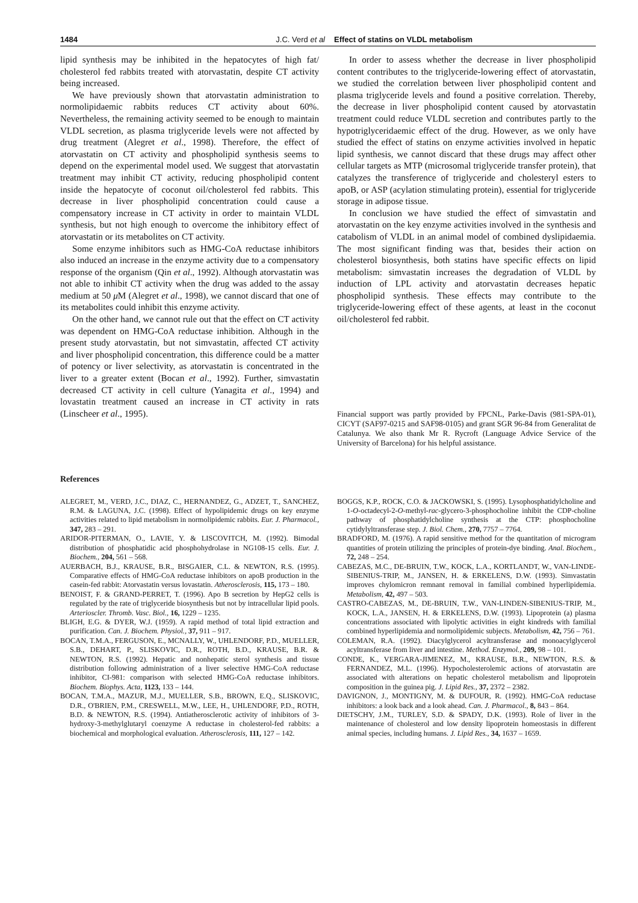1484 J.C. Verd et al Effect of statins on VLDL metabolism
lipid synthesis may be inhibited in the hepatocytes of high fat/ cholesterol fed rabbits treated with atorvastatin, despite CT activity being increased.
We have previously shown that atorvastatin administration to normolipidaemic rabbits reduces CT activity about 60%. Nevertheless, the remaining activity seemed to be enough to maintain VLDL secretion, as plasma triglyceride levels were not affected by drug treatment (Alegret et al., 1998). Therefore, the effect of atorvastatin on CT activity and phospholipid synthesis seems to depend on the experimental model used. We suggest that atorvastatin treatment may inhibit CT activity, reducing phospholipid content inside the hepatocyte of coconut oil/cholesterol fed rabbits. This decrease in liver phospholipid concentration could cause a compensatory increase in CT activity in order to maintain VLDL synthesis, but not high enough to overcome the inhibitory effect of atorvastatin or its metabolites on CT activity.
Some enzyme inhibitors such as HMG-CoA reductase inhibitors also induced an increase in the enzyme activity due to a compensatory response of the organism (Qin et al., 1992). Although atorvastatin was not able to inhibit CT activity when the drug was added to the assay medium at 50 μ M (Alegret et al., 1998), we cannot discard that one of its metabolites could inhibit this enzyme activity.
On the other hand, we cannot rule out that the effect on CT activity was dependent on HMG-CoA reductase inhibition. Although in the present study atorvastatin, but not simvastatin, affected CT activity and liver phospholipid concentration, this difference could be a matter of potency or liver selectivity, as atorvastatin is concentrated in the liver to a greater extent (Bocan et al., 1992). Further, simvastatin decreased CT activity in cell culture (Yanagita et al., 1994) and lovastatin treatment caused an increase in CT activity in rats (Linscheer et al., 1995).
In order to assess whether the decrease in liver phospholipid content contributes to the triglyceride-lowering effect of atorvastatin, we studied the correlation between liver phospholipid content and plasma triglyceride levels and found a positive correlation. Thereby, the decrease in liver phospholipid content caused by atorvastatin treatment could reduce VLDL secretion and contributes partly to the hypotriglyceridaemic effect of the drug. However, as we only have studied the effect of statins on enzyme activities involved in hepatic lipid synthesis, we cannot discard that these drugs may affect other cellular targets as MTP (microsomal triglyceride transfer protein), that catalyzes the transference of triglyceride and cholesteryl esters to apoB, or ASP (acylation stimulating protein), essential for triglyceride storage in adipose tissue.
In conclusion we have studied the effect of simvastatin and atorvastatin on the key enzyme activities involved in the synthesis and catabolism of VLDL in an animal model of combined dyslipidaemia. The most significant finding was that, besides their action on cholesterol biosynthesis, both statins have specific effects on lipid metabolism: simvastatin increases the degradation of VLDL by induction of LPL activity and atorvastatin decreases hepatic phospholipid synthesis. These effects may contribute to the triglyceride-lowering effect of these agents, at least in the coconut oil/cholesterol fed rabbit.
Financial support was partly provided by FPCNL, Parke-Davis (981-SPA-01), CICYT (SAF97-0215 and SAF98-0105) and grant SGR 96-84 from Generalitat de Catalunya. We also thank Mr R. Rycroft (Language Advice Service of the University of Barcelona) for his helpful assistance.
References
ALEGRET, M., VERD, J.C., DIAZ, C., HERNANDEZ, G., ADZET, T., SANCHEZ, R.M. & LAGUNA, J.C. (1998). Effect of hypolipidemic drugs on key enzyme activities related to lipid metabolism in normolipidemic rabbits. Eur. J. Pharmacol., 347, 283 – 291.
ARIDOR-PITERMAN, O., LAVIE, Y. & LISCOVITCH, M. (1992). Bimodal distribution of phosphatidic acid phosphohydrolase in NG108-15 cells. Eur. J. Biochem., 204, 561 – 568.
AUERBACH, B.J., KRAUSE, B.R., BISGAIER, C.L. & NEWTON, R.S. (1995). Comparative effects of HMG-CoA reductase inhibitors on apoB production in the casein-fed rabbit: Atorvastatin versus lovastatin. Atherosclerosis, 115, 173 – 180.
BENOIST, F. & GRAND-PERRET, T. (1996). Apo B secretion by HepG2 cells is regulated by the rate of triglyceride biosynthesis but not by intracellular lipid pools. Arterioscler. Thromb. Vasc. Biol., 16, 1229 – 1235.
BLIGH, E.G. & DYER, W.J. (1959). A rapid method of total lipid extraction and purification. Can. J. Biochem. Physiol., 37, 911 – 917.
BOCAN, T.M.A., FERGUSON, E., MCNALLY, W., UHLENDORF, P.D., MUELLER, S.B., DEHART, P., SLISKOVIC, D.R., ROTH, B.D., KRAUSE, B.R. & NEWTON, R.S. (1992). Hepatic and nonhepatic sterol synthesis and tissue distribution following administration of a liver selective HMG-CoA reductase inhibitor, CI-981: comparison with selected HMG-CoA reductase inhibitors. Biochem. Biophys. Acta, 1123, 133 – 144.
BOCAN, T.M.A., MAZUR, M.J., MUELLER, S.B., BROWN, E.Q., SLISKOVIC, D.R., O'BRIEN, P.M., CRESWELL, M.W., LEE, H., UHLENDORF, P.D., ROTH, B.D. & NEWTON, R.S. (1994). Antiatherosclerotic activity of inhibitors of 3-hydroxy-3-methylglutaryl coenzyme A reductase in cholesterol-fed rabbits: a biochemical and morphological evaluation. Atherosclerosis, 111, 127 – 142.
BOGGS, K.P., ROCK, C.O. & JACKOWSKI, S. (1995). Lysophosphatidylcholine and 1-O-octadecyl-2-O-methyl-rac-glycero-3-phosphocholine inhibit the CDP-choline pathway of phosphatidylcholine synthesis at the CTP: phosphocholine cytidylyltransferase step. J. Biol. Chem., 270, 7757 – 7764.
BRADFORD, M. (1976). A rapid sensitive method for the quantitation of microgram quantities of protein utilizing the principles of protein-dye binding. Anal. Biochem., 72, 248 – 254.
CABEZAS, M.C., DE-BRUIN, T.W., KOCK, L.A., KORTLANDT, W., VAN-LINDE-SIBENIUS-TRIP, M., JANSEN, H. & ERKELENS, D.W. (1993). Simvastatin improves chylomicron remnant removal in familial combined hyperlipidemia. Metabolism, 42, 497 – 503.
CASTRO-CABEZAS, M., DE-BRUIN, T.W., VAN-LINDEN-SIBENIUS-TRIP, M., KOCK, L.A., JANSEN, H. & ERKELENS, D.W. (1993). Lipoprotein (a) plasma concentrations associated with lipolytic activities in eight kindreds with familial combined hyperlipidemia and normolipidemic subjects. Metabolism, 42, 756 – 761.
COLEMAN, R.A. (1992). Diacylglycerol acyltransferase and monoacylglycerol acyltransferase from liver and intestine. Method. Enzymol., 209, 98 – 101.
CONDE, K., VERGARA-JIMENEZ, M., KRAUSE, B.R., NEWTON, R.S. & FERNANDEZ, M.L. (1996). Hypocholesterolemic actions of atorvastatin are associated with alterations on hepatic cholesterol metabolism and lipoprotein composition in the guinea pig. J. Lipid Res., 37, 2372 – 2382.
DAVIGNON, J., MONTIGNY, M. & DUFOUR, R. (1992). HMG-CoA reductase inhibitors: a look back and a look ahead. Can. J. Pharmacol., 8, 843 – 864.
DIETSCHY, J.M., TURLEY, S.D. & SPADY, D.K. (1993). Role of liver in the maintenance of cholesterol and low density lipoprotein homeostasis in different animal species, including humans. J. Lipid Res., 34, 1637 – 1659.